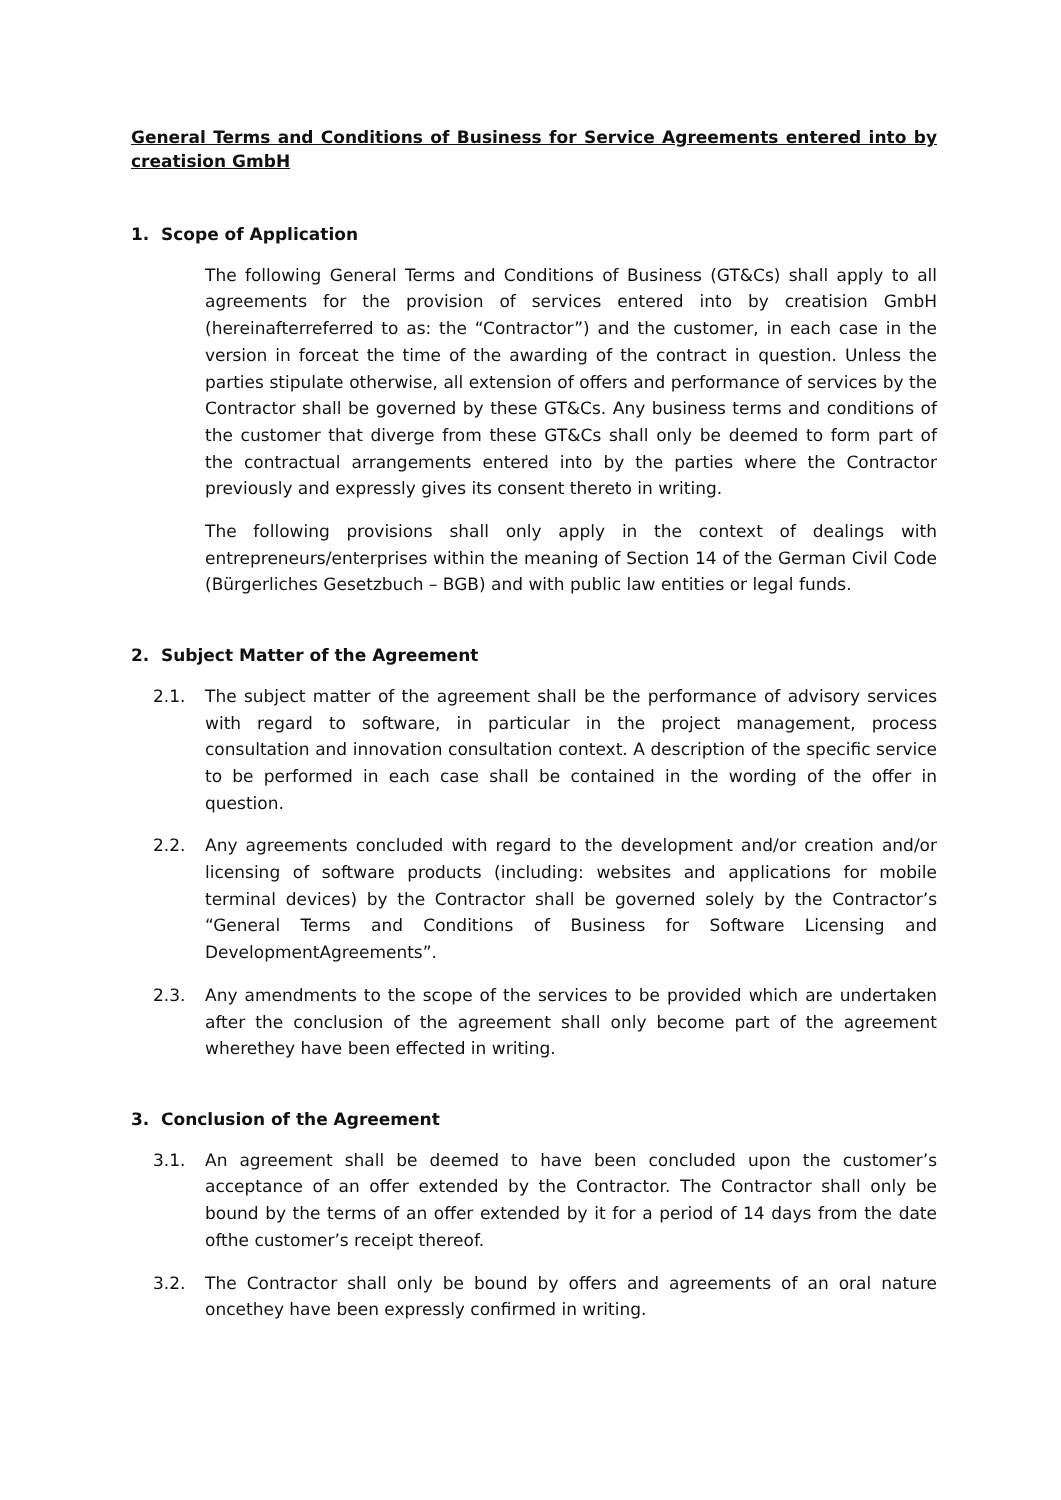General Terms and Conditions of Business for Service Agreements entered into by creatision GmbH
1. Scope of Application
The following General Terms and Conditions of Business (GT&Cs) shall apply to all agreements for the provision of services entered into by creatision GmbH (hereinafterreferred to as: the “Contractor”) and the customer, in each case in the version in forceat the time of the awarding of the contract in question. Unless the parties stipulate otherwise, all extension of offers and performance of services by the Contractor shall be governed by these GT&Cs. Any business terms and conditions of the customer that diverge from these GT&Cs shall only be deemed to form part of the contractual arrangements entered into by the parties where the Contractor previously and expressly gives its consent thereto in writing.
The following provisions shall only apply in the context of dealings with entrepreneurs/enterprises within the meaning of Section 14 of the German Civil Code (Bürgerliches Gesetzbuch – BGB) and with public law entities or legal funds.
2. Subject Matter of the Agreement
2.1. The subject matter of the agreement shall be the performance of advisory services with regard to software, in particular in the project management, process consultation and innovation consultation context. A description of the specific service to be performed in each case shall be contained in the wording of the offer in question.
2.2. Any agreements concluded with regard to the development and/or creation and/or licensing of software products (including: websites and applications for mobile terminal devices) by the Contractor shall be governed solely by the Contractor’s “General Terms and Conditions of Business for Software Licensing and DevelopmentAgreements”.
2.3. Any amendments to the scope of the services to be provided which are undertaken after the conclusion of the agreement shall only become part of the agreement wherethey have been effected in writing.
3. Conclusion of the Agreement
3.1. An agreement shall be deemed to have been concluded upon the customer’s acceptance of an offer extended by the Contractor. The Contractor shall only be bound by the terms of an offer extended by it for a period of 14 days from the date ofthe customer’s receipt thereof.
3.2. The Contractor shall only be bound by offers and agreements of an oral nature oncethey have been expressly confirmed in writing.